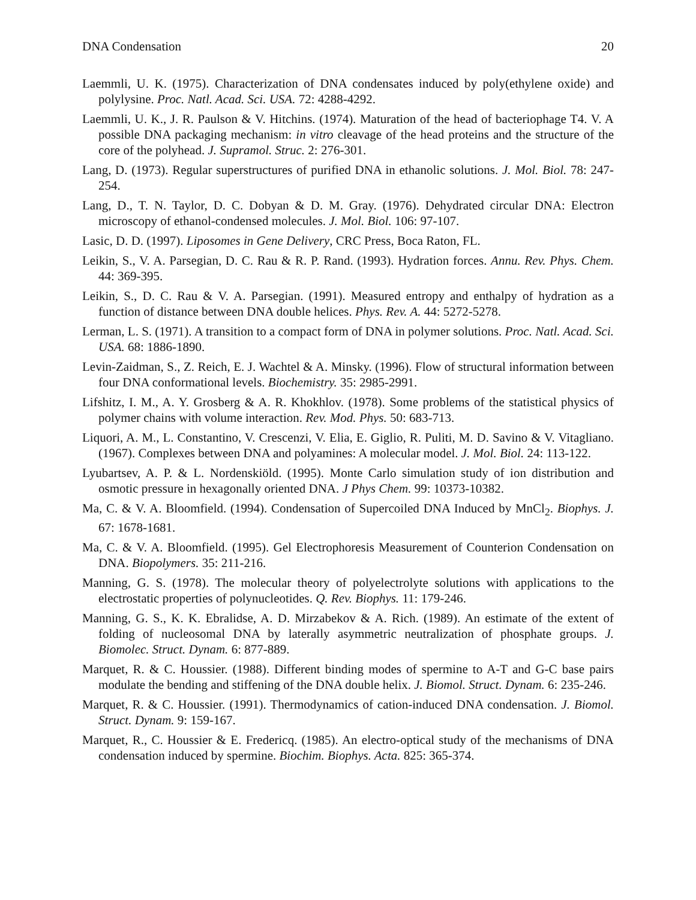DNA Condensation 20
Laemmli, U. K. (1975). Characterization of DNA condensates induced by poly(ethylene oxide) and polylysine. Proc. Natl. Acad. Sci. USA. 72: 4288-4292.
Laemmli, U. K., J. R. Paulson & V. Hitchins. (1974). Maturation of the head of bacteriophage T4. V. A possible DNA packaging mechanism: in vitro cleavage of the head proteins and the structure of the core of the polyhead. J. Supramol. Struc. 2: 276-301.
Lang, D. (1973). Regular superstructures of purified DNA in ethanolic solutions. J. Mol. Biol. 78: 247-254.
Lang, D., T. N. Taylor, D. C. Dobyan & D. M. Gray. (1976). Dehydrated circular DNA: Electron microscopy of ethanol-condensed molecules. J. Mol. Biol. 106: 97-107.
Lasic, D. D. (1997). Liposomes in Gene Delivery, CRC Press, Boca Raton, FL.
Leikin, S., V. A. Parsegian, D. C. Rau & R. P. Rand. (1993). Hydration forces. Annu. Rev. Phys. Chem. 44: 369-395.
Leikin, S., D. C. Rau & V. A. Parsegian. (1991). Measured entropy and enthalpy of hydration as a function of distance between DNA double helices. Phys. Rev. A. 44: 5272-5278.
Lerman, L. S. (1971). A transition to a compact form of DNA in polymer solutions. Proc. Natl. Acad. Sci. USA. 68: 1886-1890.
Levin-Zaidman, S., Z. Reich, E. J. Wachtel & A. Minsky. (1996). Flow of structural information between four DNA conformational levels. Biochemistry. 35: 2985-2991.
Lifshitz, I. M., A. Y. Grosberg & A. R. Khokhlov. (1978). Some problems of the statistical physics of polymer chains with volume interaction. Rev. Mod. Phys. 50: 683-713.
Liquori, A. M., L. Constantino, V. Crescenzi, V. Elia, E. Giglio, R. Puliti, M. D. Savino & V. Vitagliano. (1967). Complexes between DNA and polyamines: A molecular model. J. Mol. Biol. 24: 113-122.
Lyubartsev, A. P. & L. Nordenskiöld. (1995). Monte Carlo simulation study of ion distribution and osmotic pressure in hexagonally oriented DNA. J Phys Chem. 99: 10373-10382.
Ma, C. & V. A. Bloomfield. (1994). Condensation of Supercoiled DNA Induced by MnCl<sub>2</sub>. Biophys. J. 67: 1678-1681.
Ma, C. & V. A. Bloomfield. (1995). Gel Electrophoresis Measurement of Counterion Condensation on DNA. Biopolymers. 35: 211-216.
Manning, G. S. (1978). The molecular theory of polyelectrolyte solutions with applications to the electrostatic properties of polynucleotides. Q. Rev. Biophys. 11: 179-246.
Manning, G. S., K. K. Ebralidse, A. D. Mirzabekov & A. Rich. (1989). An estimate of the extent of folding of nucleosomal DNA by laterally asymmetric neutralization of phosphate groups. J. Biomolec. Struct. Dynam. 6: 877-889.
Marquet, R. & C. Houssier. (1988). Different binding modes of spermine to A-T and G-C base pairs modulate the bending and stiffening of the DNA double helix. J. Biomol. Struct. Dynam. 6: 235-246.
Marquet, R. & C. Houssier. (1991). Thermodynamics of cation-induced DNA condensation. J. Biomol. Struct. Dynam. 9: 159-167.
Marquet, R., C. Houssier & E. Fredericq. (1985). An electro-optical study of the mechanisms of DNA condensation induced by spermine. Biochim. Biophys. Acta. 825: 365-374.